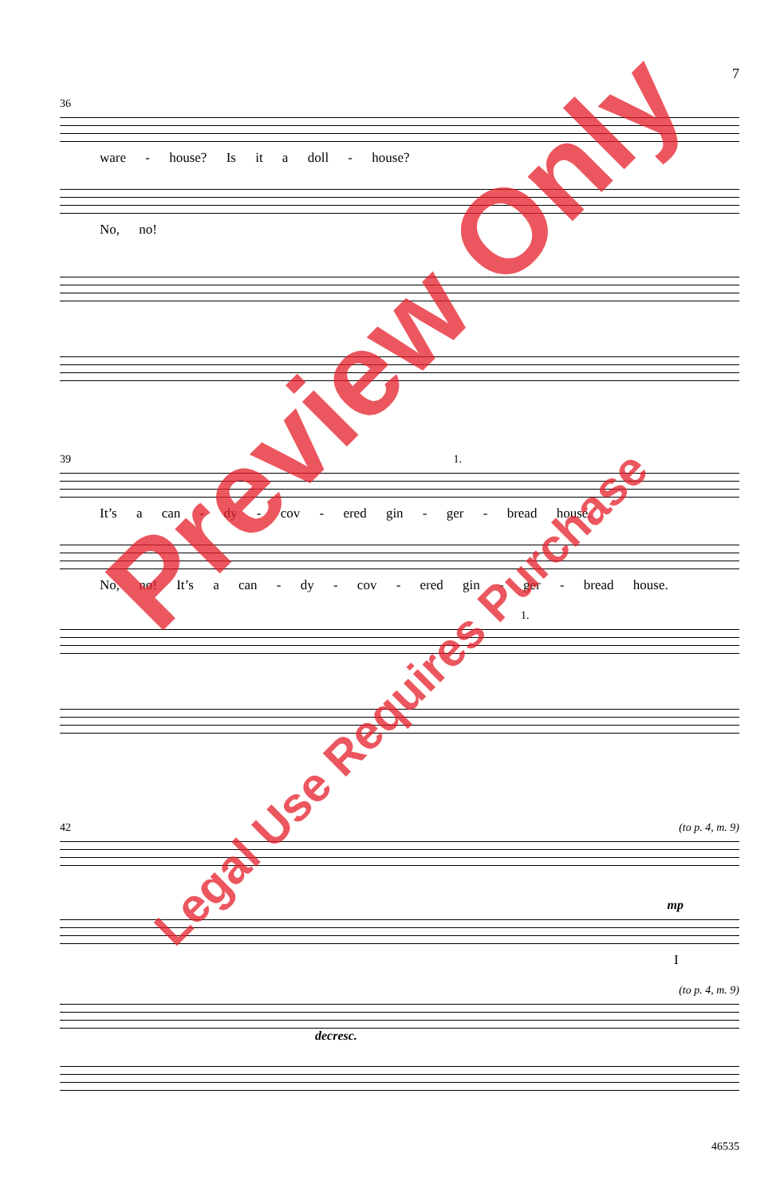7
36
ware - house? Is it a doll - house?
No, no!
39 1.
It’s a can - dy - cov - ered gin - ger - bread house.
No, no! It’s a can - dy - cov - ered gin - ger - bread house.
1.
42 (to p. 4, m. 9)
mp
I
(to p. 4, m. 9)
decresc.
46535
Preview Only
Legal Use Requires Purchase